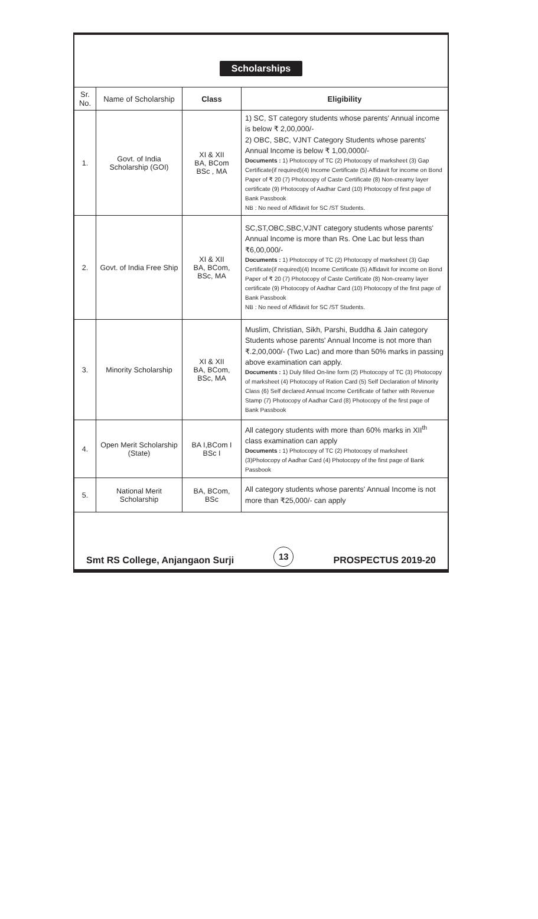Scholarships
| Sr. No. | Name of Scholarship | Class | Eligibility |
| --- | --- | --- | --- |
| 1. | Govt. of India Scholarship (GOI) | XI & XII BA, BCom BSc , MA | 1) SC, ST category students whose parents' Annual income is below ₹ 2,00,000/- 2) OBC, SBC, VJNT Category Students whose parents' Annual Income is below ₹ 1,00,0000/- Documents : 1) Photocopy of TC (2) Photocopy of marksheet (3) Gap Certificate(if required)(4) Income Certificate (5) Affidavit for income on Bond Paper of ₹ 20 (7) Photocopy of Caste Certificate (8) Non-creamy layer certificate (9) Photocopy of Aadhar Card (10) Photocopy of first page of Bank Passbook NB : No need of Affidavit for SC /ST Students. |
| 2. | Govt. of India Free Ship | XI & XII BA, BCom, BSc, MA | SC,ST,OBC,SBC,VJNT category students whose parents' Annual Income is more than Rs. One Lac but less than ₹6,00,000/- Documents : 1) Photocopy of TC (2) Photocopy of marksheet (3) Gap Certificate(if required)(4) Income Certificate (5) Affidavit for income on Bond Paper of ₹ 20 (7) Photocopy of Caste Certificate (8) Non-creamy layer certificate (9) Photocopy of Aadhar Card (10) Photocopy of the first page of Bank Passbook NB : No need of Affidavit for SC /ST Students. |
| 3. | Minority Scholarship | XI & XII BA, BCom, BSc, MA | Muslim, Christian, Sikh, Parshi, Buddha & Jain category Students whose parents' Annual Income is not more than ₹.2,00,000/- (Two Lac) and more than 50% marks in passing above examination can apply. Documents : 1) Duly filled On-line form (2) Photocopy of TC (3) Photocopy of marksheet (4) Photocopy of Ration Card (5) Self Declaration of Minority Class (6) Self declared Annual Income Certificate of father with Revenue Stamp (7) Photocopy of Aadhar Card (8) Photocopy of the first page of Bank Passbook |
| 4. | Open Merit Scholarship (State) | BA I,BCom I BSc I | All category students with more than 60% marks in XII<sup>th</sup> class examination can apply Documents : 1) Photocopy of TC (2) Photocopy of marksheet (3)Photocopy of Aadhar Card (4) Photocopy of the first page of Bank Passbook |
| 5. | National Merit Scholarship | BA, BCom, BSc | All category students whose parents' Annual Income is not more than ₹25,000/- can apply |
Smt RS College, Anjangaon Surji 13 PROSPECTUS 2019-20